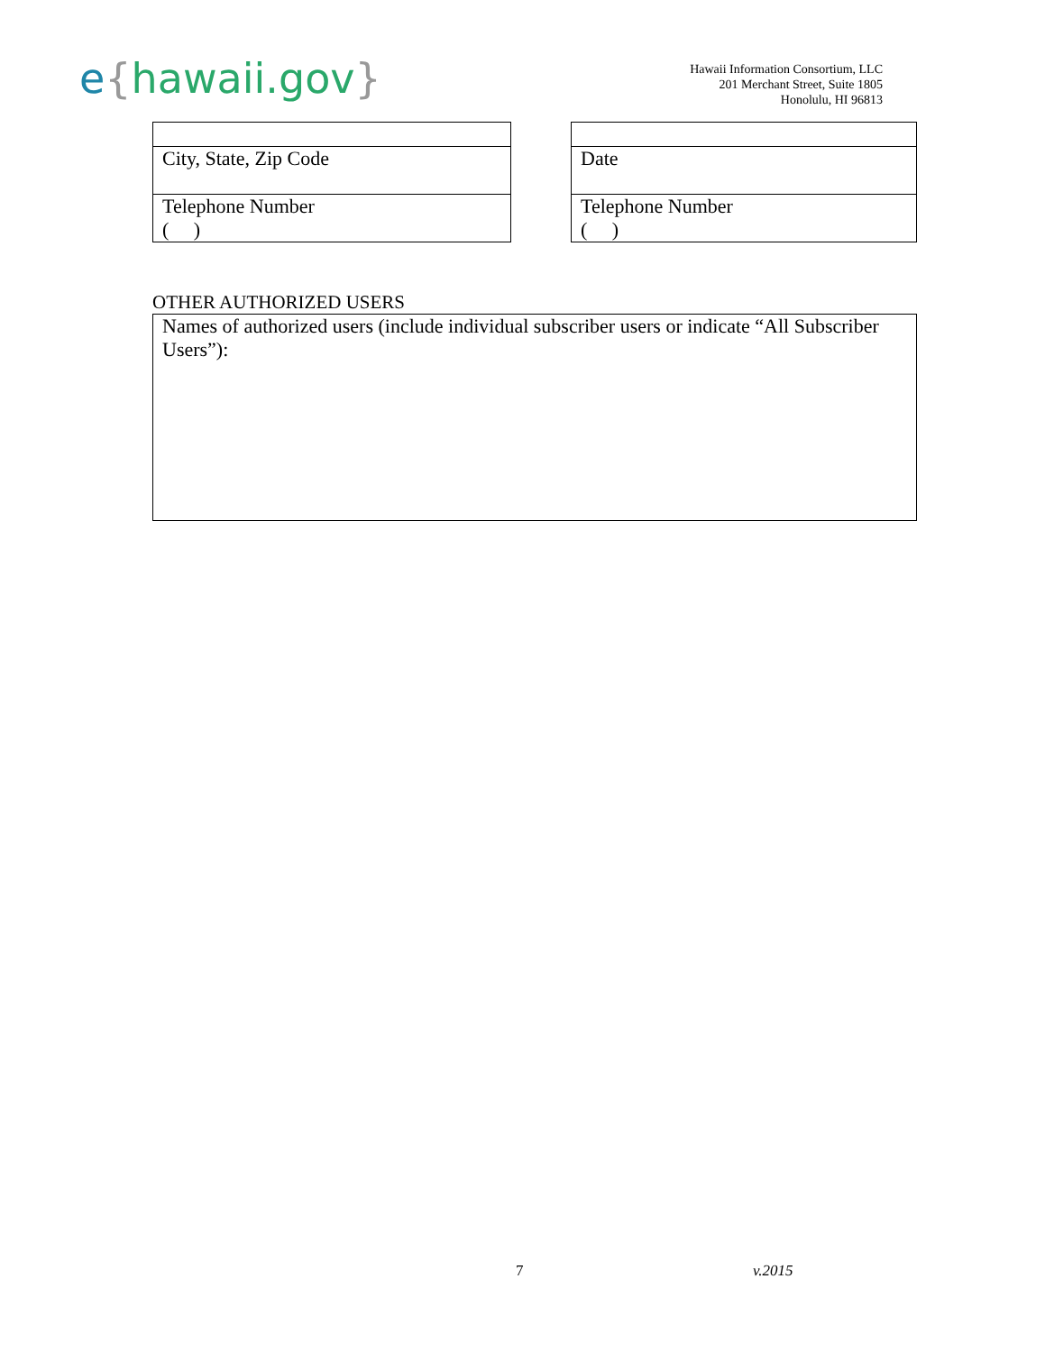e{hawaii.gov}
Hawaii Information Consortium, LLC
201 Merchant Street, Suite 1805
Honolulu, HI 96813
| City, State, Zip Code |
| Telephone Number ( ) |
| Date |
| Telephone Number ( ) |
OTHER AUTHORIZED USERS
Names of authorized users (include individual subscriber users or indicate “All Subscriber Users”):
7 v.2015